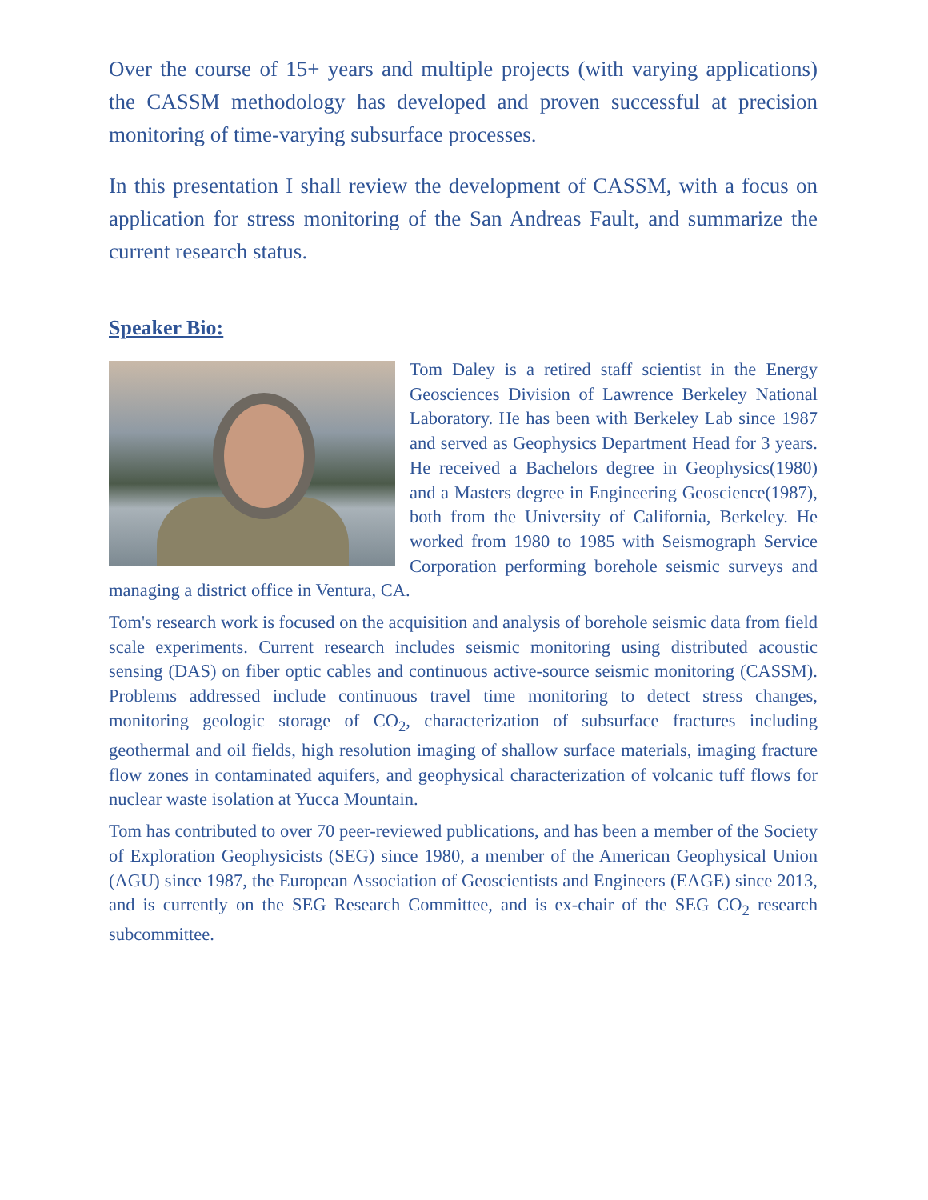Over the course of 15+ years and multiple projects (with varying applications) the CASSM methodology has developed and proven successful at precision monitoring of time-varying subsurface processes.
In this presentation I shall review the development of CASSM, with a focus on application for stress monitoring of the San Andreas Fault, and summarize the current research status.
Speaker Bio:
Tom Daley is a retired staff scientist in the Energy Geosciences Division of Lawrence Berkeley National Laboratory. He has been with Berkeley Lab since 1987 and served as Geophysics Department Head for 3 years. He received a Bachelors degree in Geophysics(1980) and a Masters degree in Engineering Geoscience(1987), both from the University of California, Berkeley. He worked from 1980 to 1985 with Seismograph Service Corporation performing borehole seismic surveys and managing a district office in Ventura, CA.
Tom's research work is focused on the acquisition and analysis of borehole seismic data from field scale experiments. Current research includes seismic monitoring using distributed acoustic sensing (DAS) on fiber optic cables and continuous active-source seismic monitoring (CASSM). Problems addressed include continuous travel time monitoring to detect stress changes, monitoring geologic storage of CO<sub>2</sub>, characterization of subsurface fractures including geothermal and oil fields, high resolution imaging of shallow surface materials, imaging fracture flow zones in contaminated aquifers, and geophysical characterization of volcanic tuff flows for nuclear waste isolation at Yucca Mountain.
Tom has contributed to over 70 peer-reviewed publications, and has been a member of the Society of Exploration Geophysicists (SEG) since 1980, a member of the American Geophysical Union (AGU) since 1987, the European Association of Geoscientists and Engineers (EAGE) since 2013, and is currently on the SEG Research Committee, and is ex-chair of the SEG CO<sub>2</sub> research subcommittee.